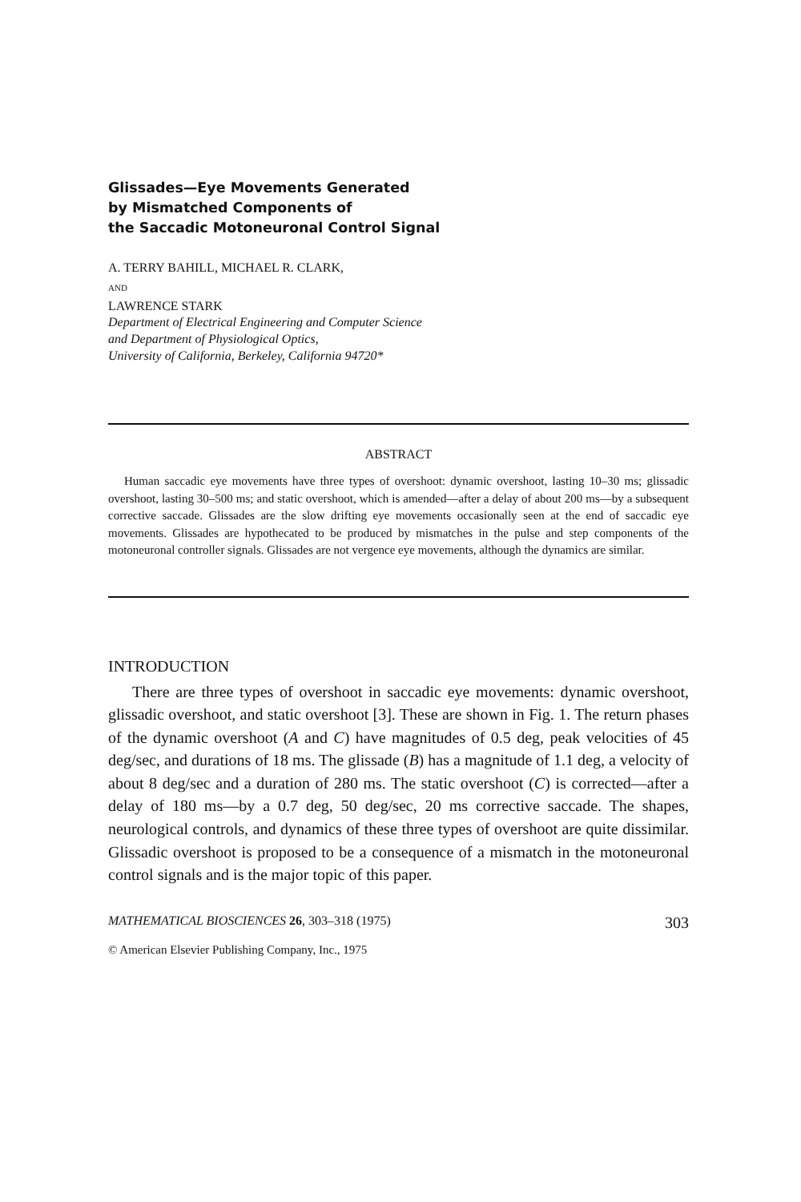Glissades—Eye Movements Generated
by Mismatched Components of
the Saccadic Motoneuronal Control Signal
A. TERRY BAHILL, MICHAEL R. CLARK,
AND
LAWRENCE STARK
Department of Electrical Engineering and Computer Science
and Department of Physiological Optics,
University of California, Berkeley, California 94720*
ABSTRACT
Human saccadic eye movements have three types of overshoot: dynamic overshoot, lasting 10–30 ms; glissadic overshoot, lasting 30–500 ms; and static overshoot, which is amended—after a delay of about 200 ms—by a subsequent corrective saccade. Glissades are the slow drifting eye movements occasionally seen at the end of saccadic eye movements. Glissades are hypothecated to be produced by mismatches in the pulse and step components of the motoneuronal controller signals. Glissades are not vergence eye movements, although the dynamics are similar.
INTRODUCTION
There are three types of overshoot in saccadic eye movements: dynamic overshoot, glissadic overshoot, and static overshoot [3]. These are shown in Fig. 1. The return phases of the dynamic overshoot (A and C) have magnitudes of 0.5 deg, peak velocities of 45 deg/sec, and durations of 18 ms. The glissade (B) has a magnitude of 1.1 deg, a velocity of about 8 deg/sec and a duration of 280 ms. The static overshoot (C) is corrected—after a delay of 180 ms—by a 0.7 deg, 50 deg/sec, 20 ms corrective saccade. The shapes, neurological controls, and dynamics of these three types of overshoot are quite dissimilar. Glissadic overshoot is proposed to be a consequence of a mismatch in the motoneuronal control signals and is the major topic of this paper.
MATHEMATICAL BIOSCIENCES 26, 303–318 (1975) 303
© American Elsevier Publishing Company, Inc., 1975